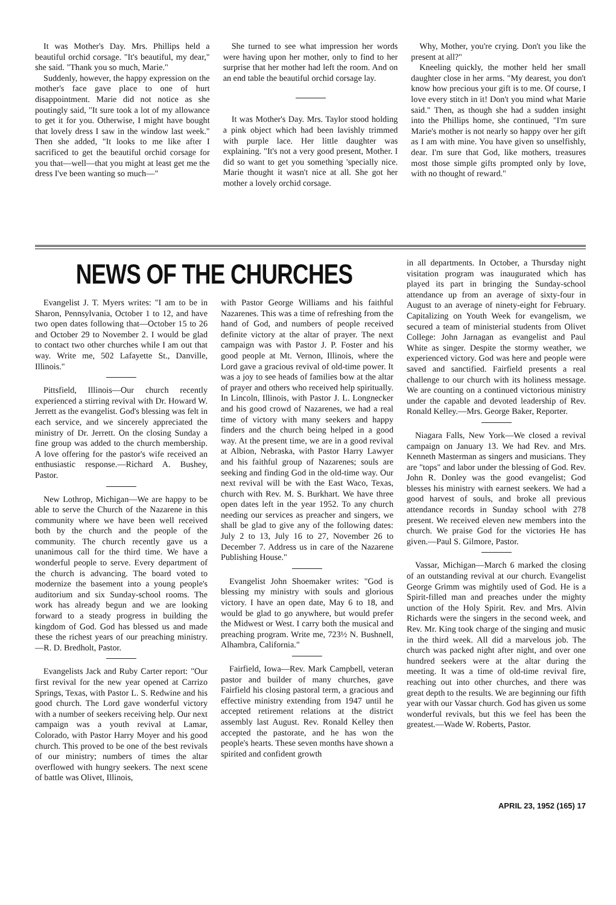It was Mother's Day. Mrs. Phillips held a beautiful orchid corsage. "It's beautiful, my dear," she said. "Thank you so much, Marie."
Suddenly, however, the happy expression on the mother's face gave place to one of hurt disappointment. Marie did not notice as she poutingly said, "It sure took a lot of my allowance to get it for you. Otherwise, I might have bought that lovely dress I saw in the window last week." Then she added, "It looks to me like after I sacrificed to get the beautiful orchid corsage for you that—well—that you might at least get me the dress I've been wanting so much—"
She turned to see what impression her words were having upon her mother, only to find to her surprise that her mother had left the room. And on an end table the beautiful orchid corsage lay.
It was Mother's Day. Mrs. Taylor stood holding a pink object which had been lavishly trimmed with purple lace. Her little daughter was explaining. "It's not a very good present, Mother. I did so want to get you something 'specially nice. Marie thought it wasn't nice at all. She got her mother a lovely orchid corsage.
Why, Mother, you're crying. Don't you like the present at all?"
Kneeling quickly, the mother held her small daughter close in her arms. "My dearest, you don't know how precious your gift is to me. Of course, I love every stitch in it! Don't you mind what Marie said." Then, as though she had a sudden insight into the Phillips home, she continued, "I'm sure Marie's mother is not nearly so happy over her gift as I am with mine. You have given so unselfishly, dear. I'm sure that God, like mothers, treasures most those simple gifts prompted only by love, with no thought of reward."
NEWS OF THE CHURCHES
Evangelist J. T. Myers writes: "I am to be in Sharon, Pennsylvania, October 1 to 12, and have two open dates following that—October 15 to 26 and October 29 to November 2. I would be glad to contact two other churches while I am out that way. Write me, 502 Lafayette St., Danville, Illinois."
Pittsfield, Illinois—Our church recently experienced a stirring revival with Dr. Howard W. Jerrett as the evangelist. God's blessing was felt in each service, and we sincerely appreciated the ministry of Dr. Jerrett. On the closing Sunday a fine group was added to the church membership. A love offering for the pastor's wife received an enthusiastic response.—Richard A. Bushey, Pastor.
New Lothrop, Michigan—We are happy to be able to serve the Church of the Nazarene in this community where we have been well received both by the church and the people of the community. The church recently gave us a unanimous call for the third time. We have a wonderful people to serve. Every department of the church is advancing. The board voted to modernize the basement into a young people's auditorium and six Sunday-school rooms. The work has already begun and we are looking forward to a steady progress in building the kingdom of God. God has blessed us and made these the richest years of our preaching ministry.—R. D. Bredholt, Pastor.
Evangelists Jack and Ruby Carter report: "Our first revival for the new year opened at Carrizo Springs, Texas, with Pastor L. S. Redwine and his good church. The Lord gave wonderful victory with a number of seekers receiving help. Our next campaign was a youth revival at Lamar, Colorado, with Pastor Harry Moyer and his good church. This proved to be one of the best revivals of our ministry; numbers of times the altar overflowed with hungry seekers. The next scene of battle was Olivet, Illinois,
with Pastor George Williams and his faithful Nazarenes. This was a time of refreshing from the hand of God, and numbers of people received definite victory at the altar of prayer. The next campaign was with Pastor J. P. Foster and his good people at Mt. Vernon, Illinois, where the Lord gave a gracious revival of old-time power. It was a joy to see heads of families bow at the altar of prayer and others who received help spiritually. In Lincoln, Illinois, with Pastor J. L. Longnecker and his good crowd of Nazarenes, we had a real time of victory with many seekers and happy finders and the church being helped in a good way. At the present time, we are in a good revival at Albion, Nebraska, with Pastor Harry Lawyer and his faithful group of Nazarenes; souls are seeking and finding God in the old-time way. Our next revival will be with the East Waco, Texas, church with Rev. M. S. Burkhart. We have three open dates left in the year 1952. To any church needing our services as preacher and singers, we shall be glad to give any of the following dates: July 2 to 13, July 16 to 27, November 26 to December 7. Address us in care of the Nazarene Publishing House."
Evangelist John Shoemaker writes: "God is blessing my ministry with souls and glorious victory. I have an open date, May 6 to 18, and would be glad to go anywhere, but would prefer the Midwest or West. I carry both the musical and preaching program. Write me, 723½ N. Bushnell, Alhambra, California."
Fairfield, Iowa—Rev. Mark Campbell, veteran pastor and builder of many churches, gave Fairfield his closing pastoral term, a gracious and effective ministry extending from 1947 until he accepted retirement relations at the district assembly last August. Rev. Ronald Kelley then accepted the pastorate, and he has won the people's hearts. These seven months have shown a spirited and confident growth
in all departments. In October, a Thursday night visitation program was inaugurated which has played its part in bringing the Sunday-school attendance up from an average of sixty-four in August to an average of ninety-eight for February. Capitalizing on Youth Week for evangelism, we secured a team of ministerial students from Olivet College: John Jarnagan as evangelist and Paul White as singer. Despite the stormy weather, we experienced victory. God was here and people were saved and sanctified. Fairfield presents a real challenge to our church with its holiness message. We are counting on a continued victorious ministry under the capable and devoted leadership of Rev. Ronald Kelley.—Mrs. George Baker, Reporter.
Niagara Falls, New York—We closed a revival campaign on January 13. We had Rev. and Mrs. Kenneth Masterman as singers and musicians. They are "tops" and labor under the blessing of God. Rev. John R. Donley was the good evangelist; God blesses his ministry with earnest seekers. We had a good harvest of souls, and broke all previous attendance records in Sunday school with 278 present. We received eleven new members into the church. We praise God for the victories He has given.—Paul S. Gilmore, Pastor.
Vassar, Michigan—March 6 marked the closing of an outstanding revival at our church. Evangelist George Grimm was mightily used of God. He is a Spirit-filled man and preaches under the mighty unction of the Holy Spirit. Rev. and Mrs. Alvin Richards were the singers in the second week, and Rev. Mr. King took charge of the singing and music in the third week. All did a marvelous job. The church was packed night after night, and over one hundred seekers were at the altar during the meeting. It was a time of old-time revival fire, reaching out into other churches, and there was great depth to the results. We are beginning our fifth year with our Vassar church. God has given us some wonderful revivals, but this we feel has been the greatest.—Wade W. Roberts, Pastor.
APRIL 23, 1952 (165) 17